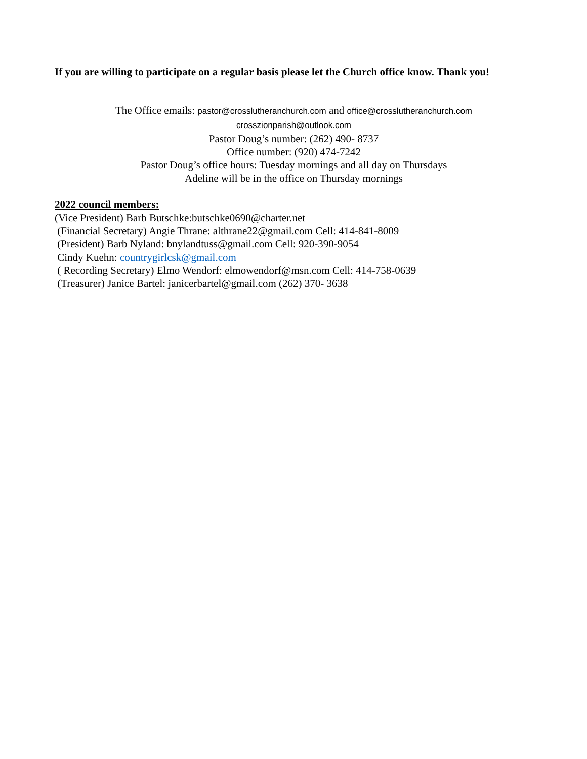If you are willing to participate on a regular basis please let the Church office know. Thank you!
The Office emails: pastor@crosslutheranchurch.com and office@crosslutheranchurch.com
crosszionparish@outlook.com
Pastor Doug’s number: (262) 490- 8737
Office number: (920) 474-7242
Pastor Doug’s office hours: Tuesday mornings and all day on Thursdays
Adeline will be in the office on Thursday mornings
2022 council members:
(Vice President) Barb Butschke:butschke0690@charter.net
(Financial Secretary) Angie Thrane: althrane22@gmail.com Cell: 414-841-8009
(President) Barb Nyland: bnylandtuss@gmail.com Cell: 920-390-9054
Cindy Kuehn: countrygirlcsk@gmail.com
( Recording Secretary) Elmo Wendorf: elmowendorf@msn.com Cell: 414-758-0639
(Treasurer) Janice Bartel: janicerbartel@gmail.com (262) 370- 3638